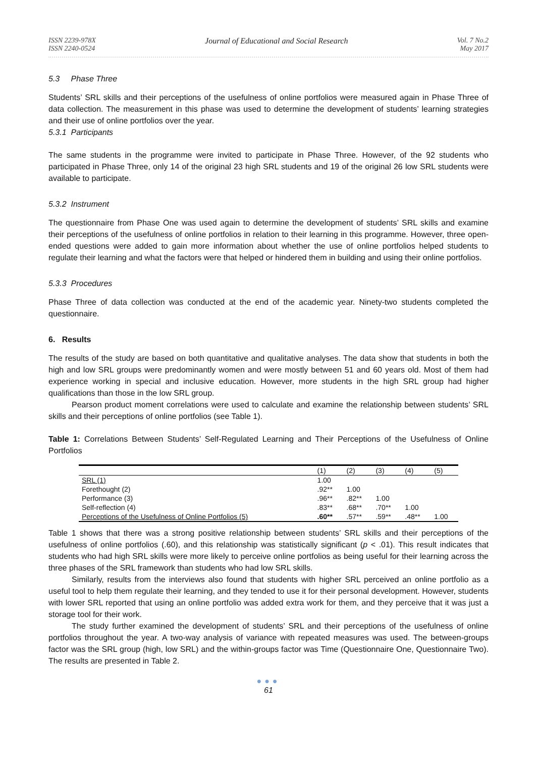ISSN 2239-978X
ISSN 2240-0524
Journal of Educational and Social Research
Vol. 7 No.2
May 2017
5.3 Phase Three
Students’ SRL skills and their perceptions of the usefulness of online portfolios were measured again in Phase Three of data collection. The measurement in this phase was used to determine the development of students’ learning strategies and their use of online portfolios over the year.
5.3.1 Participants
The same students in the programme were invited to participate in Phase Three. However, of the 92 students who participated in Phase Three, only 14 of the original 23 high SRL students and 19 of the original 26 low SRL students were available to participate.
5.3.2 Instrument
The questionnaire from Phase One was used again to determine the development of students’ SRL skills and examine their perceptions of the usefulness of online portfolios in relation to their learning in this programme. However, three open-ended questions were added to gain more information about whether the use of online portfolios helped students to regulate their learning and what the factors were that helped or hindered them in building and using their online portfolios.
5.3.3 Procedures
Phase Three of data collection was conducted at the end of the academic year. Ninety-two students completed the questionnaire.
6. Results
The results of the study are based on both quantitative and qualitative analyses. The data show that students in both the high and low SRL groups were predominantly women and were mostly between 51 and 60 years old. Most of them had experience working in special and inclusive education. However, more students in the high SRL group had higher qualifications than those in the low SRL group.
Pearson product moment correlations were used to calculate and examine the relationship between students’ SRL skills and their perceptions of online portfolios (see Table 1).
Table 1: Correlations Between Students’ Self-Regulated Learning and Their Perceptions of the Usefulness of Online Portfolios
| | (1) | (2) | (3) | (4) | (5) |
| --- | --- | --- | --- | --- | --- |
| SRL (1) | 1.00 | | | | |
| Forethought (2) | .92** | 1.00 | | | |
| Performance (3) | .96** | .82** | 1.00 | | |
| Self-reflection (4) | .83** | .68** | .70** | 1.00 | |
| Perceptions of the Usefulness of Online Portfolios (5) | .60** | .57** | .59** | .48** | 1.00 |
Table 1 shows that there was a strong positive relationship between students’ SRL skills and their perceptions of the usefulness of online portfolios (.60), and this relationship was statistically significant (p < .01). This result indicates that students who had high SRL skills were more likely to perceive online portfolios as being useful for their learning across the three phases of the SRL framework than students who had low SRL skills.
Similarly, results from the interviews also found that students with higher SRL perceived an online portfolio as a useful tool to help them regulate their learning, and they tended to use it for their personal development. However, students with lower SRL reported that using an online portfolio was added extra work for them, and they perceive that it was just a storage tool for their work.
The study further examined the development of students’ SRL and their perceptions of the usefulness of online portfolios throughout the year. A two-way analysis of variance with repeated measures was used. The between-groups factor was the SRL group (high, low SRL) and the within-groups factor was Time (Questionnaire One, Questionnaire Two). The results are presented in Table 2.
●●●
61